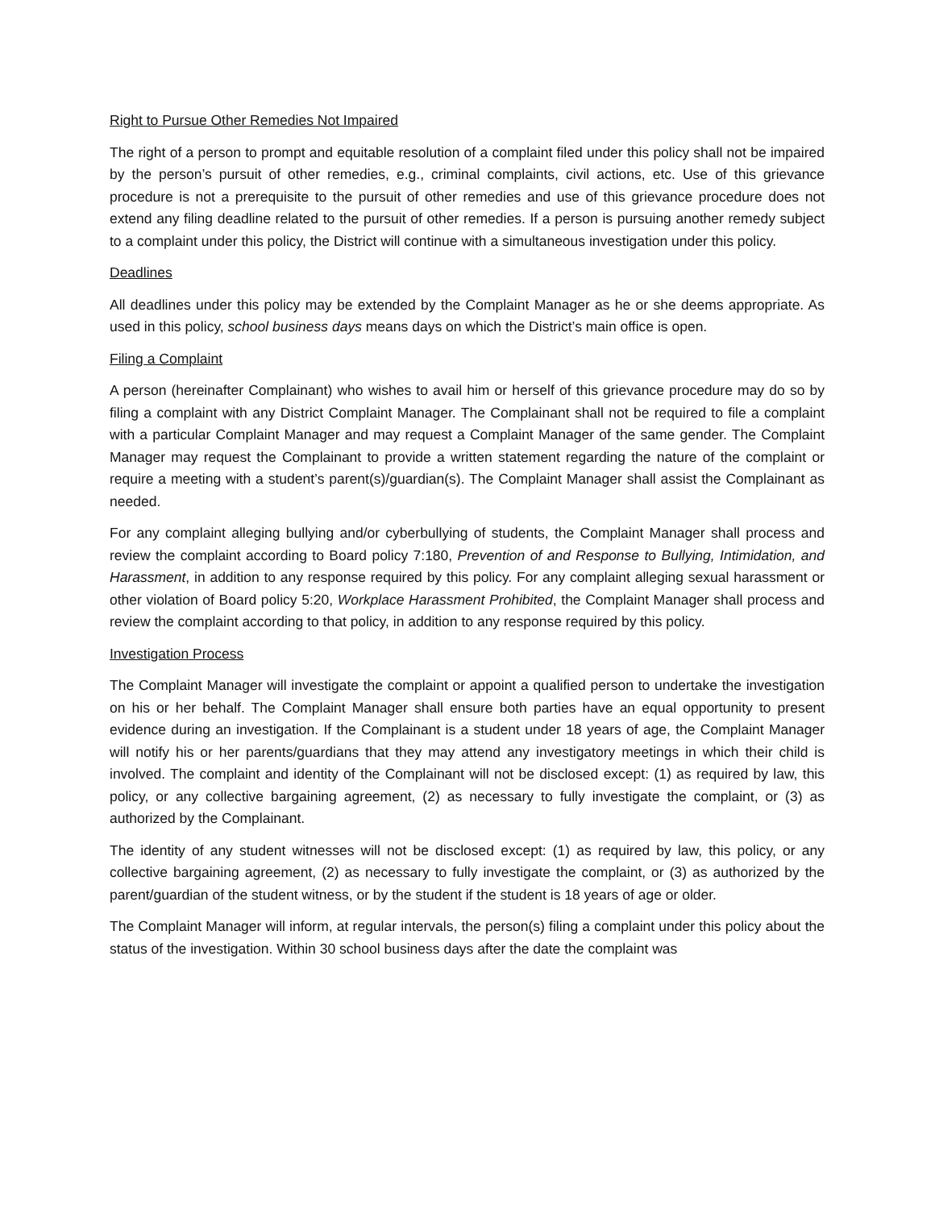Right to Pursue Other Remedies Not Impaired
The right of a person to prompt and equitable resolution of a complaint filed under this policy shall not be impaired by the person’s pursuit of other remedies, e.g., criminal complaints, civil actions, etc. Use of this grievance procedure is not a prerequisite to the pursuit of other remedies and use of this grievance procedure does not extend any filing deadline related to the pursuit of other remedies. If a person is pursuing another remedy subject to a complaint under this policy, the District will continue with a simultaneous investigation under this policy.
Deadlines
All deadlines under this policy may be extended by the Complaint Manager as he or she deems appropriate. As used in this policy, school business days means days on which the District’s main office is open.
Filing a Complaint
A person (hereinafter Complainant) who wishes to avail him or herself of this grievance procedure may do so by filing a complaint with any District Complaint Manager. The Complainant shall not be required to file a complaint with a particular Complaint Manager and may request a Complaint Manager of the same gender. The Complaint Manager may request the Complainant to provide a written statement regarding the nature of the complaint or require a meeting with a student’s parent(s)/guardian(s). The Complaint Manager shall assist the Complainant as needed.
For any complaint alleging bullying and/or cyberbullying of students, the Complaint Manager shall process and review the complaint according to Board policy 7:180, Prevention of and Response to Bullying, Intimidation, and Harassment, in addition to any response required by this policy. For any complaint alleging sexual harassment or other violation of Board policy 5:20, Workplace Harassment Prohibited, the Complaint Manager shall process and review the complaint according to that policy, in addition to any response required by this policy.
Investigation Process
The Complaint Manager will investigate the complaint or appoint a qualified person to undertake the investigation on his or her behalf. The Complaint Manager shall ensure both parties have an equal opportunity to present evidence during an investigation. If the Complainant is a student under 18 years of age, the Complaint Manager will notify his or her parents/guardians that they may attend any investigatory meetings in which their child is involved. The complaint and identity of the Complainant will not be disclosed except: (1) as required by law, this policy, or any collective bargaining agreement, (2) as necessary to fully investigate the complaint, or (3) as authorized by the Complainant.
The identity of any student witnesses will not be disclosed except: (1) as required by law, this policy, or any collective bargaining agreement, (2) as necessary to fully investigate the complaint, or (3) as authorized by the parent/guardian of the student witness, or by the student if the student is 18 years of age or older.
The Complaint Manager will inform, at regular intervals, the person(s) filing a complaint under this policy about the status of the investigation. Within 30 school business days after the date the complaint was